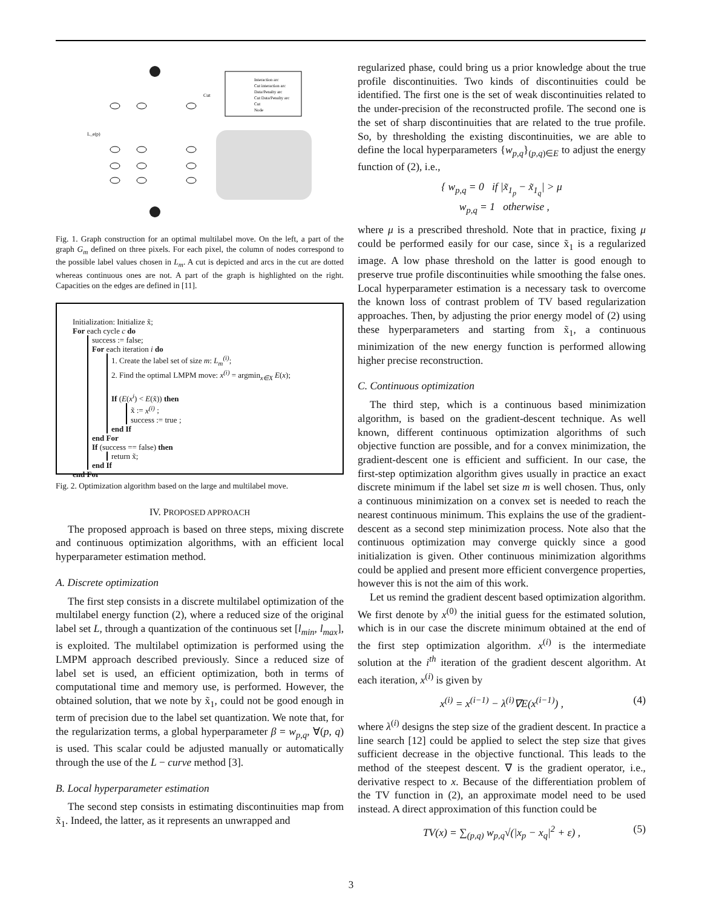Interaction arc
Cut interaction arc
Data/Penalty arc
Cut Data/Penalty arc
Cut
Node
Cut
L_e(p)
Fig. 1. Graph construction for an optimal multilabel move. On the left, a part of the graph G<sub>m</sub> defined on three pixels. For each pixel, the column of nodes correspond to the possible label values chosen in L<sub>m</sub>. A cut is depicted and arcs in the cut are dotted whereas continuous ones are not. A part of the graph is highlighted on the right. Capacities on the edges are defined in [11].
Initialization: Initialize x̃;
For each cycle c do
success := false;
For each iteration i do
1. Create the label set of size m: L<sub>m</sub><sup>(i)</sup>;
2. Find the optimal LMPM move: x<sup>(i)</sup> = argmin<sub>x∈X</sub> E(x);
If (E(x<sup>i</sup>) < E(x̃)) then
x̃ := x<sup>(i)</sup> ;
success := true ;
end If
end For
If (success == false) then
return x̃;
end If
end For
Fig. 2. Optimization algorithm based on the large and multilabel move.
IV. PROPOSED APPROACH
The proposed approach is based on three steps, mixing discrete and continuous optimization algorithms, with an efficient local hyperparameter estimation method.
A. Discrete optimization
The first step consists in a discrete multilabel optimization of the multilabel energy function (2), where a reduced size of the original label set L, through a quantization of the continuous set [l<sub>min</sub>, l<sub>max</sub>], is exploited. The multilabel optimization is performed using the LMPM approach described previously. Since a reduced size of label set is used, an efficient optimization, both in terms of computational time and memory use, is performed. However, the obtained solution, that we note by x̃<sub>1</sub>, could not be good enough in term of precision due to the label set quantization. We note that, for the regularization terms, a global hyperparameter β = w<sub>p,q</sub>, ∀(p, q) is used. This scalar could be adjusted manually or automatically through the use of the L − curve method [3].
B. Local hyperparameter estimation
The second step consists in estimating discontinuities map from x̃<sub>1</sub>. Indeed, the latter, as it represents an unwrapped and
regularized phase, could bring us a prior knowledge about the true profile discontinuities. Two kinds of discontinuities could be identified. The first one is the set of weak discontinuities related to the under-precision of the reconstructed profile. The second one is the set of sharp discontinuities that are related to the true profile. So, by thresholding the existing discontinuities, we are able to define the local hyperparameters {w<sub>p,q</sub>}<sub>(p,q)∈E</sub> to adjust the energy function of (2), i.e.,
{ w<sub>p,q</sub> = 0 if |x̃<sub>1<sub>p</sub></sub> − x̃<sub>1<sub>q</sub></sub>| > μ
w<sub>p,q</sub> = 1 otherwise ,
where μ is a prescribed threshold. Note that in practice, fixing μ could be performed easily for our case, since x̃<sub>1</sub> is a regularized image. A low phase threshold on the latter is good enough to preserve true profile discontinuities while smoothing the false ones. Local hyperparameter estimation is a necessary task to overcome the known loss of contrast problem of TV based regularization approaches. Then, by adjusting the prior energy model of (2) using these hyperparameters and starting from x̃<sub>1</sub>, a continuous minimization of the new energy function is performed allowing higher precise reconstruction.
C. Continuous optimization
The third step, which is a continuous based minimization algorithm, is based on the gradient-descent technique. As well known, different continuous optimization algorithms of such objective function are possible, and for a convex minimization, the gradient-descent one is efficient and sufficient. In our case, the first-step optimization algorithm gives usually in practice an exact discrete minimum if the label set size m is well chosen. Thus, only a continuous minimization on a convex set is needed to reach the nearest continuous minimum. This explains the use of the gradient-descent as a second step minimization process. Note also that the continuous optimization may converge quickly since a good initialization is given. Other continuous minimization algorithms could be applied and present more efficient convergence properties, however this is not the aim of this work.
Let us remind the gradient descent based optimization algorithm. We first denote by x<sup>(0)</sup> the initial guess for the estimated solution, which is in our case the discrete minimum obtained at the end of the first step optimization algorithm. x<sup>(i)</sup> is the intermediate solution at the i<sup>th</sup> iteration of the gradient descent algorithm. At each iteration, x<sup>(i)</sup> is given by
x<sup>(i)</sup> = x<sup>(i−1)</sup> − λ<sup>(i)</sup>∇E(x<sup>(i−1)</sup>) , (4)
where λ<sup>(i)</sup> designs the step size of the gradient descent. In practice a line search [12] could be applied to select the step size that gives sufficient decrease in the objective functional. This leads to the method of the steepest descent. ∇ is the gradient operator, i.e., derivative respect to x. Because of the differentiation problem of the TV function in (2), an approximate model need to be used instead. A direct approximation of this function could be
TV(x) = ∑<sub>(p,q)</sub> w<sub>p,q</sub>√(|x<sub>p</sub> − x<sub>q</sub>|<sup>2</sup> + ε) , (5)
3